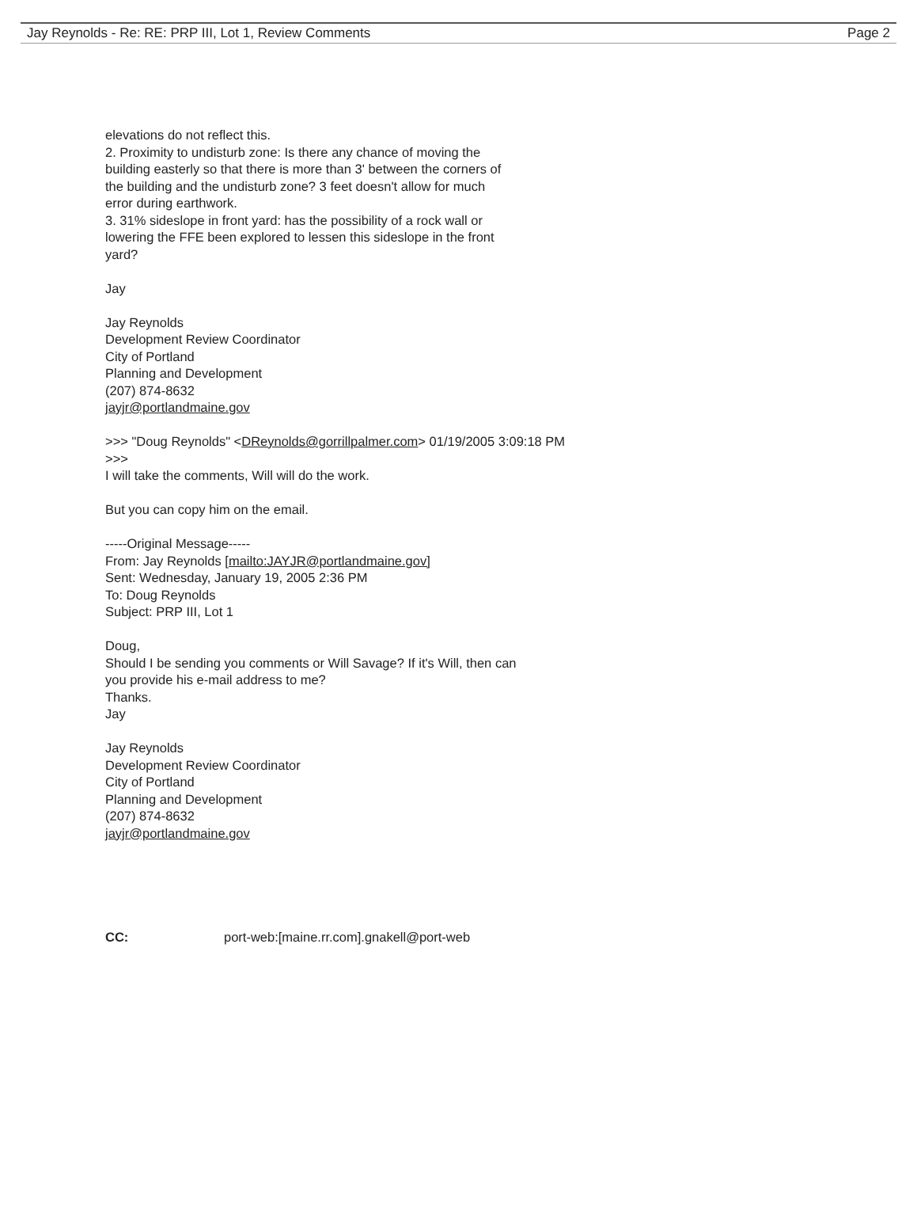Jay Reynolds - Re: RE: PRP III, Lot 1, Review Comments Page 2
elevations do not reflect this.
2. Proximity to undisturb zone: Is there any chance of moving the
building easterly so that there is more than 3' between the corners of
the building and the undisturb zone? 3 feet doesn't allow for much
error during earthwork.
3. 31% sideslope in front yard: has the possibility of a rock wall or
lowering the FFE been explored to lessen this sideslope in the front
yard?
Jay
Jay Reynolds
Development Review Coordinator
City of Portland
Planning and Development
(207) 874-8632
jayjr@portlandmaine.gov
>>> "Doug Reynolds" <DReynolds@gorrillpalmer.com> 01/19/2005 3:09:18 PM
>>>
I will take the comments, Will will do the work.
But you can copy him on the email.
-----Original Message-----
From: Jay Reynolds [mailto:JAYJR@portlandmaine.gov]
Sent: Wednesday, January 19, 2005 2:36 PM
To: Doug Reynolds
Subject: PRP III, Lot 1
Doug,
Should I be sending you comments or Will Savage? If it's Will, then can
you provide his e-mail address to me?
Thanks.
Jay
Jay Reynolds
Development Review Coordinator
City of Portland
Planning and Development
(207) 874-8632
jayjr@portlandmaine.gov
CC: port-web:[maine.rr.com].gnakell@port-web